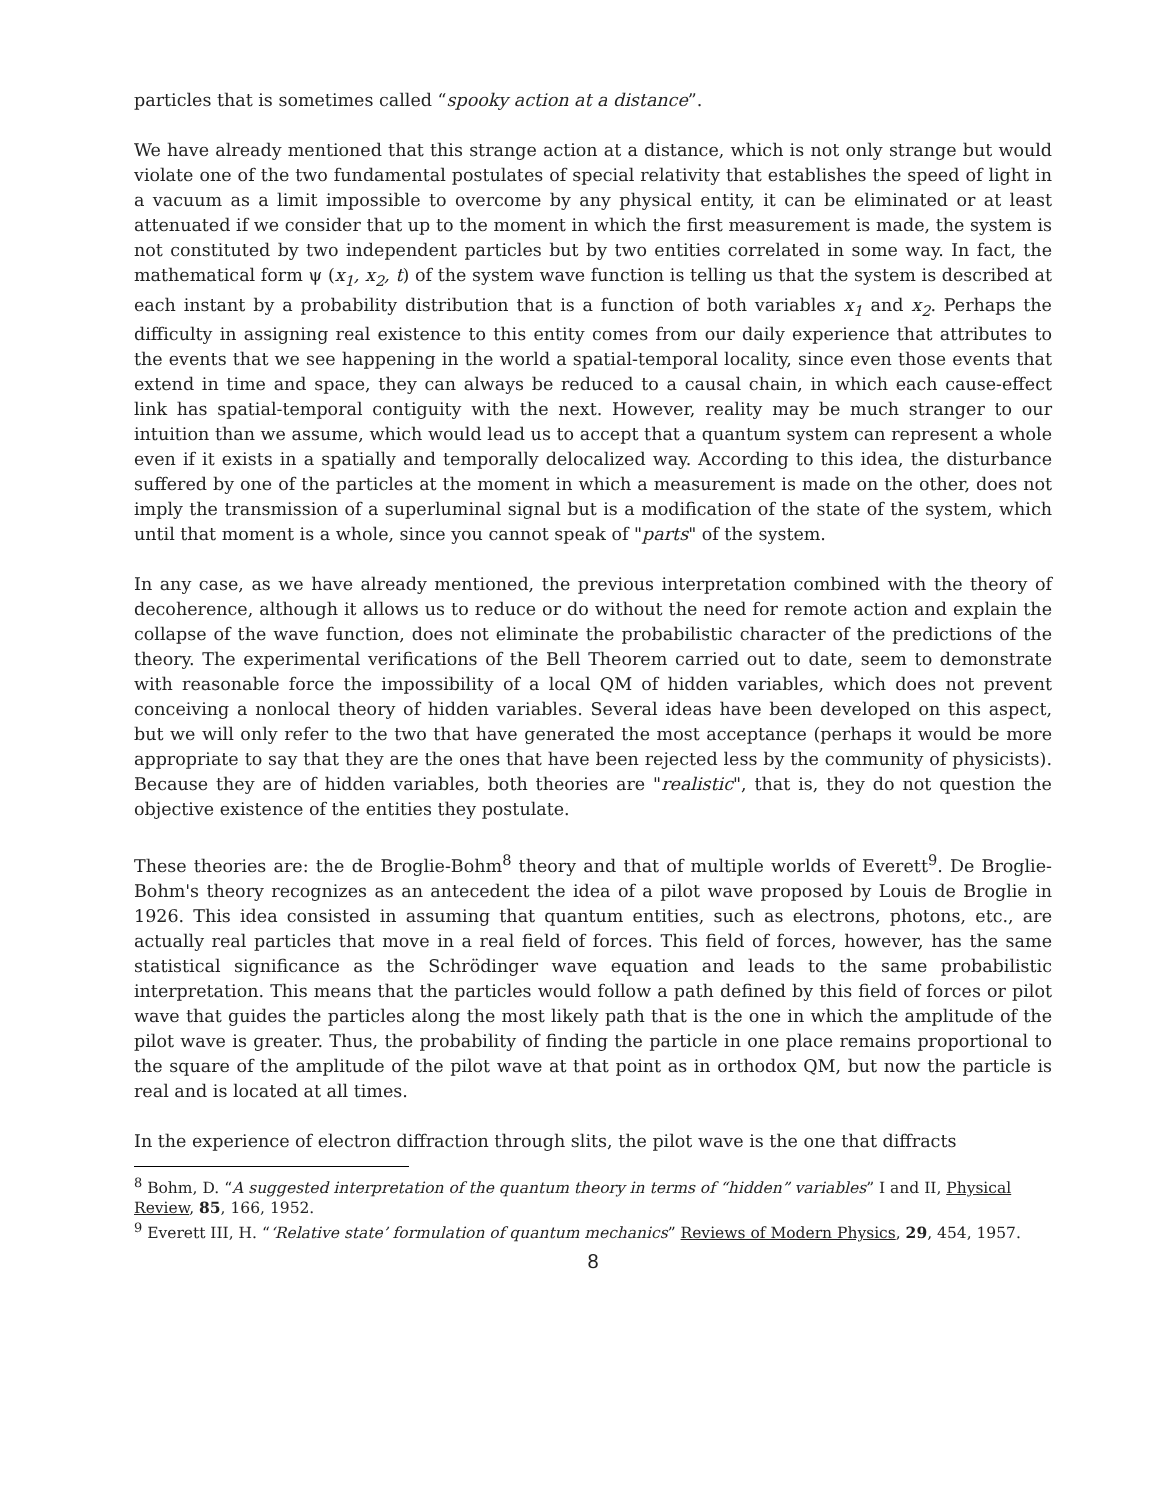particles that is sometimes called “spooky action at a distance”.
We have already mentioned that this strange action at a distance, which is not only strange but would violate one of the two fundamental postulates of special relativity that establishes the speed of light in a vacuum as a limit impossible to overcome by any physical entity, it can be eliminated or at least attenuated if we consider that up to the moment in which the first measurement is made, the system is not constituted by two independent particles but by two entities correlated in some way. In fact, the mathematical form ψ (x<sub>1</sub>, x<sub>2</sub>, t) of the system wave function is telling us that the system is described at each instant by a probability distribution that is a function of both variables x<sub>1</sub> and x<sub>2</sub>. Perhaps the difficulty in assigning real existence to this entity comes from our daily experience that attributes to the events that we see happening in the world a spatial-temporal locality, since even those events that extend in time and space, they can always be reduced to a causal chain, in which each cause-effect link has spatial-temporal contiguity with the next. However, reality may be much stranger to our intuition than we assume, which would lead us to accept that a quantum system can represent a whole even if it exists in a spatially and temporally delocalized way. According to this idea, the disturbance suffered by one of the particles at the moment in which a measurement is made on the other, does not imply the transmission of a superluminal signal but is a modification of the state of the system, which until that moment is a whole, since you cannot speak of "parts" of the system.
In any case, as we have already mentioned, the previous interpretation combined with the theory of decoherence, although it allows us to reduce or do without the need for remote action and explain the collapse of the wave function, does not eliminate the probabilistic character of the predictions of the theory. The experimental verifications of the Bell Theorem carried out to date, seem to demonstrate with reasonable force the impossibility of a local QM of hidden variables, which does not prevent conceiving a nonlocal theory of hidden variables. Several ideas have been developed on this aspect, but we will only refer to the two that have generated the most acceptance (perhaps it would be more appropriate to say that they are the ones that have been rejected less by the community of physicists). Because they are of hidden variables, both theories are "realistic", that is, they do not question the objective existence of the entities they postulate.
These theories are: the de Broglie-Bohm<sup>8</sup> theory and that of multiple worlds of Everett<sup>9</sup>. De Broglie-Bohm's theory recognizes as an antecedent the idea of a pilot wave proposed by Louis de Broglie in 1926. This idea consisted in assuming that quantum entities, such as electrons, photons, etc., are actually real particles that move in a real field of forces. This field of forces, however, has the same statistical significance as the Schrödinger wave equation and leads to the same probabilistic interpretation. This means that the particles would follow a path defined by this field of forces or pilot wave that guides the particles along the most likely path that is the one in which the amplitude of the pilot wave is greater. Thus, the probability of finding the particle in one place remains proportional to the square of the amplitude of the pilot wave at that point as in orthodox QM, but now the particle is real and is located at all times.
In the experience of electron diffraction through slits, the pilot wave is the one that diffracts
<sup>8</sup> Bohm, D. “A suggested interpretation of the quantum theory in terms of “hidden” variables” I and II, Physical Review, 85, 166, 1952.
<sup>9</sup> Everett III, H. “‘Relative state’ formulation of quantum mechanics” Reviews of Modern Physics, 29, 454, 1957.
8